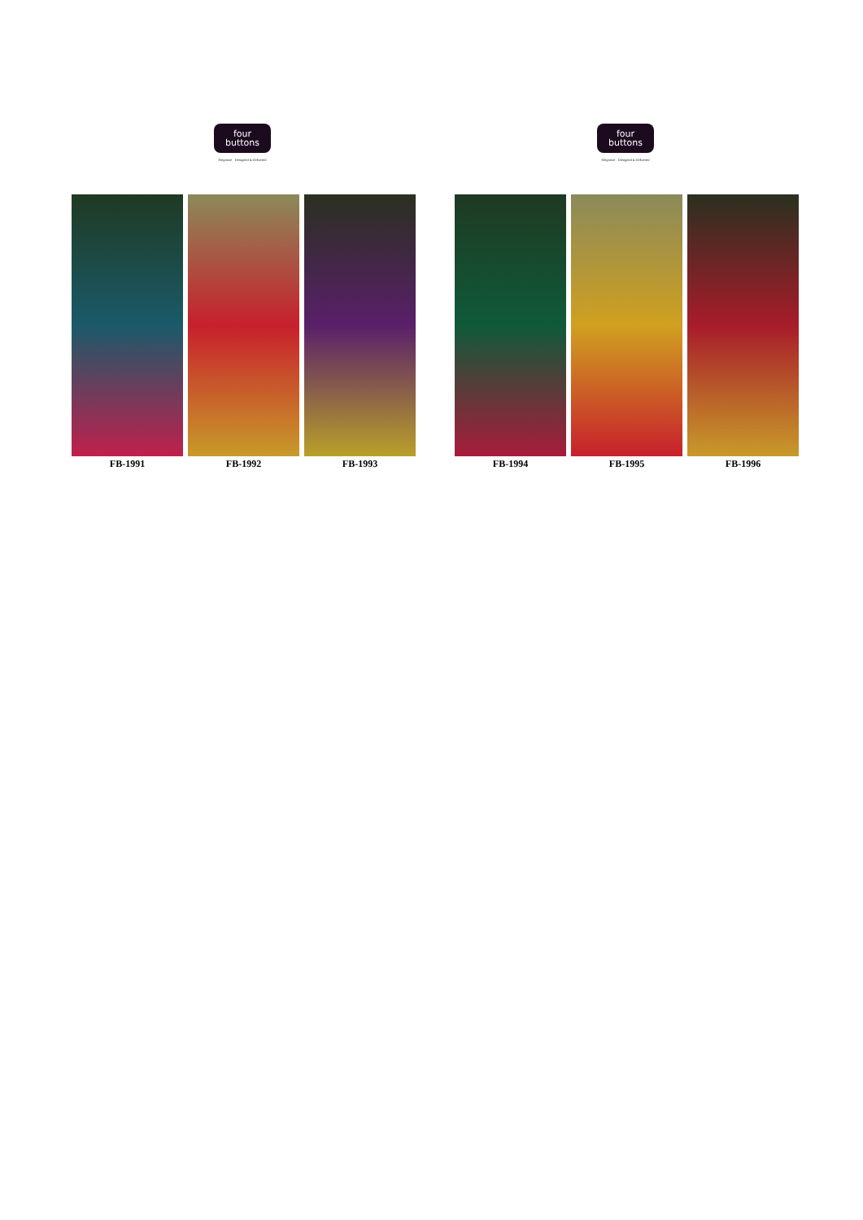four
buttons
Elegance · Designed & Delivered
FB-1991 FB-1992 FB-1993
four
buttons
Elegance · Designed & Delivered
FB-1994 FB-1995 FB-1996